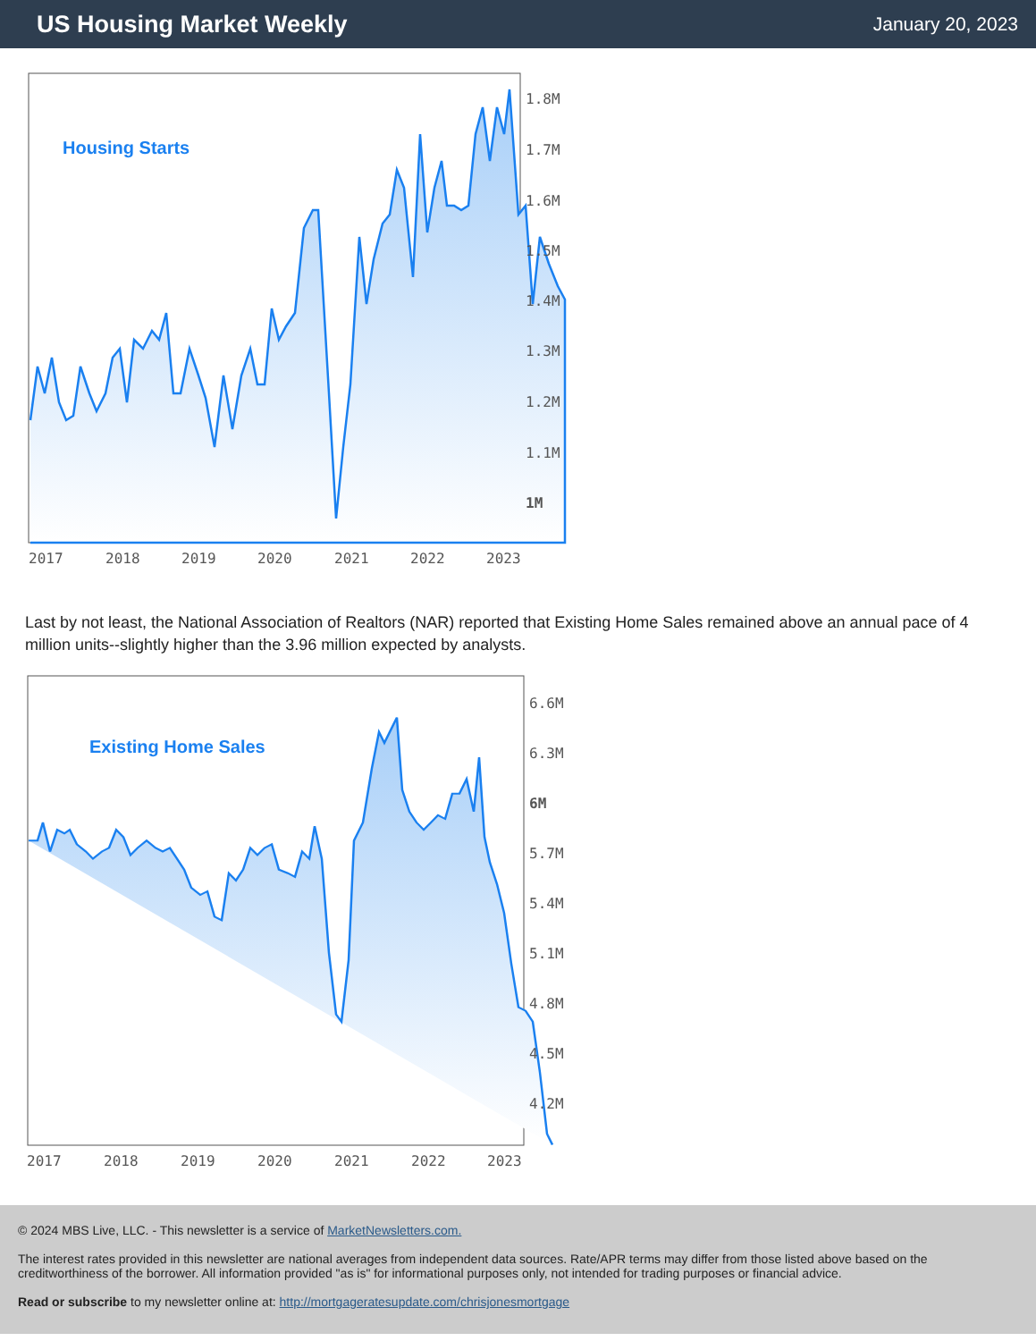US Housing Market Weekly
January 20, 2023
1.8M
1.7M
1.6M
1.5M
1.4M
1.3M
1.2M
1.1M
1M
2017
2018
2019
2020
2021
2022
2023
Housing Starts
Last by not least, the National Association of Realtors (NAR) reported that Existing Home Sales remained above an annual pace of 4 million units--slightly higher than the 3.96 million expected by analysts.
6.6M
6.3M
6M
5.7M
5.4M
5.1M
4.8M
4.5M
4.2M
2017
2018
2019
2020
2021
2022
2023
Existing Home Sales
© 2024 MBS Live, LLC. - This newsletter is a service of MarketNewsletters.com.
The interest rates provided in this newsletter are national averages from independent data sources. Rate/APR terms may differ from those listed above based on the creditworthiness of the borrower. All information provided "as is" for informational purposes only, not intended for trading purposes or financial advice.
Read or subscribe to my newsletter online at: http://mortgageratesupdate.com/chrisjonesmortgage